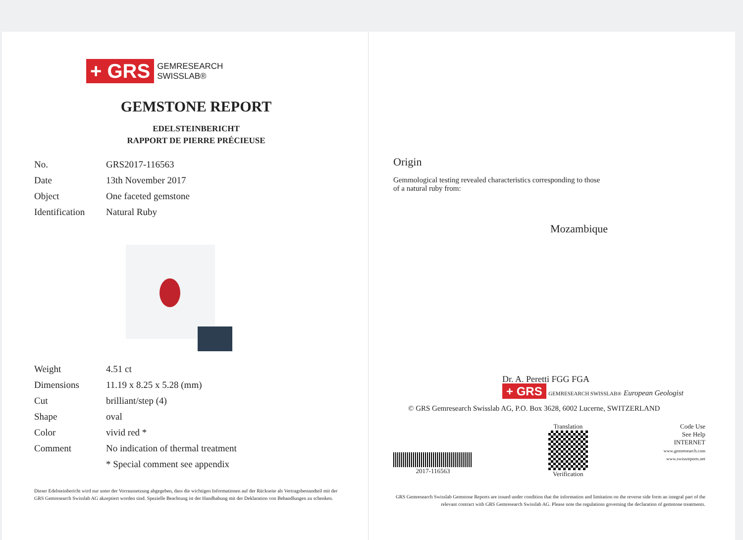+ GRS GEMRESEARCH
SWISSLAB®
GEMSTONE REPORT
EDELSTEINBERICHT
RAPPORT DE PIERRE PRÉCIEUSE
| No. | GRS2017-116563 |
| Date | 13th November 2017 |
| Object | One faceted gemstone |
| Identification | Natural Ruby |
| Weight | 4.51 ct |
| Dimensions | 11.19 x 8.25 x 5.28 (mm) |
| Cut | brilliant/step (4) |
| Shape | oval |
| Color | vivid red * |
| Comment | No indication of thermal treatment |
| | * Special comment see appendix |
Dieser Edelsteinbericht wird nur unter der Vorraussetzung abgegeben, dass die wichtigen Informationen auf der Rückseite als Vertragsbestandteil mit der GRS Gemresearch Swisslab AG akzeptiert worden sind. Spezielle Beachtung ist der Handhabung mit der Deklaration von Behandlungen zu schenken.
Origin
Gemmological testing revealed characteristics corresponding to those
of a natural ruby from:
Mozambique
Dr. A. Peretti FGG FGA
+ GRS GEMRESEARCH SWISSLAB® European Geologist
© GRS Gemresearch Swisslab AG, P.O. Box 3628, 6002 Lucerne, SWITZERLAND
2017-116563
Translation
Verification
Code Use
See Help
INTERNET
www.gemresearch.com
www.swissreports.net
GRS Gemresearch Swisslab Gemstone Reports are issued under condition that the information and limitation on the reverse side form an integral part of the relevant contract with GRS Gemresearch Swisslab AG. Please note the regulations governing the declaration of gemstone treatments.